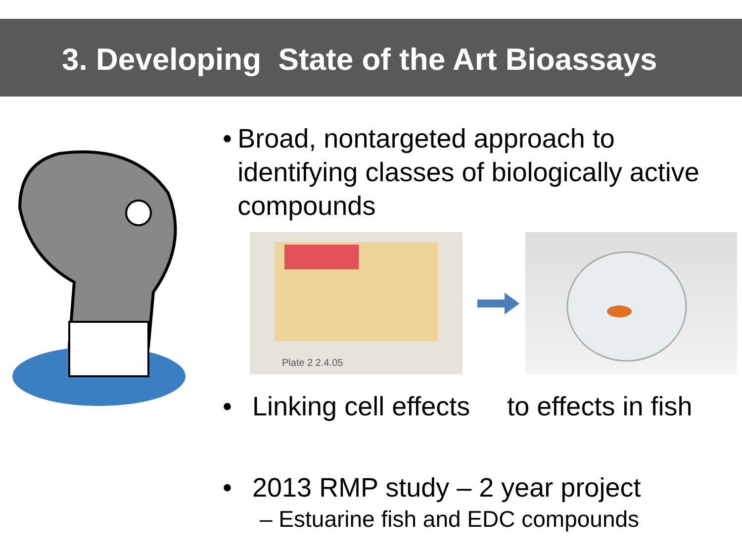3. Developing State of the Art Bioassays
• Broad, nontargeted approach to identifying classes of biologically active compounds
Plate 2 2.4.05
• Linking cell effects to effects in fish
• 2013 RMP study – 2 year project
– Estuarine fish and EDC compounds